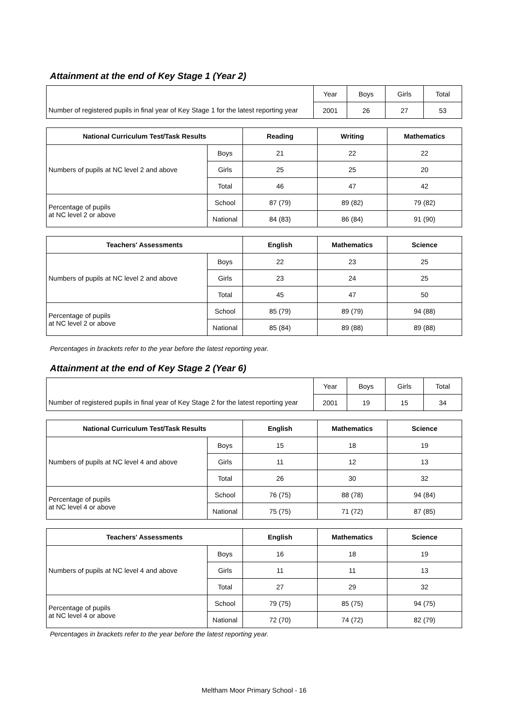Attainment at the end of Key Stage 1 (Year 2)
| | Year | Boys | Girls | Total |
| Number of registered pupils in final year of Key Stage 1 for the latest reporting year | 2001 | 26 | 27 | 53 |
| National Curriculum Test/Task Results | | Reading | Writing | Mathematics |
| --- | --- | --- | --- | --- |
| Numbers of pupils at NC level 2 and above | Boys | 21 | 22 | 22 |
| | Girls | 25 | 25 | 20 |
| | Total | 46 | 47 | 42 |
| Percentage of pupils at NC level 2 or above | School | 87 (79) | 89 (82) | 79 (82) |
| | National | 84 (83) | 86 (84) | 91 (90) |
| Teachers' Assessments | | English | Mathematics | Science |
| --- | --- | --- | --- | --- |
| Numbers of pupils at NC level 2 and above | Boys | 22 | 23 | 25 |
| | Girls | 23 | 24 | 25 |
| | Total | 45 | 47 | 50 |
| Percentage of pupils at NC level 2 or above | School | 85 (79) | 89 (79) | 94 (88) |
| | National | 85 (84) | 89 (88) | 89 (88) |
Percentages in brackets refer to the year before the latest reporting year.
Attainment at the end of Key Stage 2 (Year 6)
| | Year | Boys | Girls | Total |
| Number of registered pupils in final year of Key Stage 2 for the latest reporting year | 2001 | 19 | 15 | 34 |
| National Curriculum Test/Task Results | | English | Mathematics | Science |
| --- | --- | --- | --- | --- |
| Numbers of pupils at NC level 4 and above | Boys | 15 | 18 | 19 |
| | Girls | 11 | 12 | 13 |
| | Total | 26 | 30 | 32 |
| Percentage of pupils at NC level 4 or above | School | 76 (75) | 88 (78) | 94 (84) |
| | National | 75 (75) | 71 (72) | 87 (85) |
| Teachers' Assessments | | English | Mathematics | Science |
| --- | --- | --- | --- | --- |
| Numbers of pupils at NC level 4 and above | Boys | 16 | 18 | 19 |
| | Girls | 11 | 11 | 13 |
| | Total | 27 | 29 | 32 |
| Percentage of pupils at NC level 4 or above | School | 79 (75) | 85 (75) | 94 (75) |
| | National | 72 (70) | 74 (72) | 82 (79) |
Percentages in brackets refer to the year before the latest reporting year.
Meltham Moor Primary School - 16